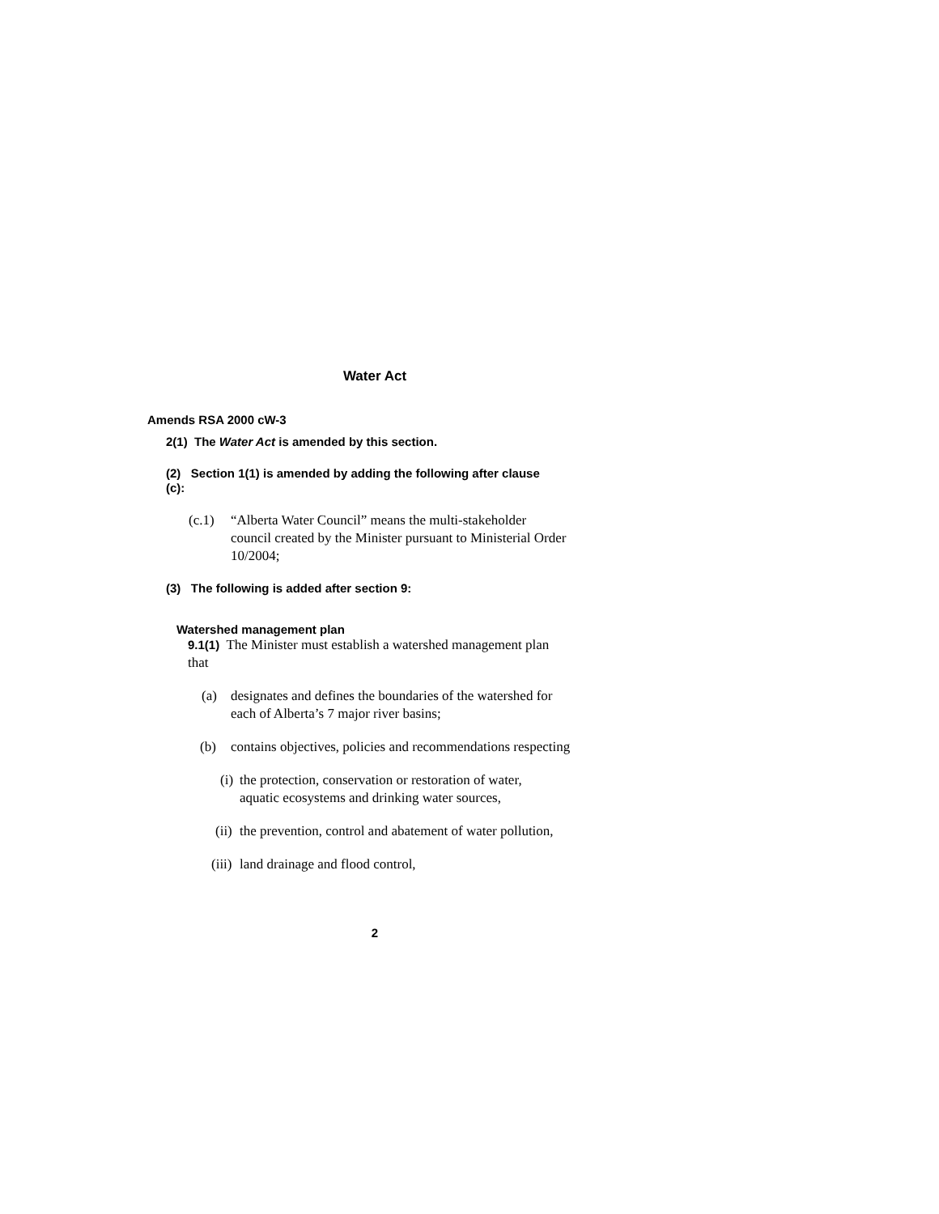Water Act
Amends RSA 2000 cW-3
2(1) The Water Act is amended by this section.
(2) Section 1(1) is amended by adding the following after clause (c):
(c.1) “Alberta Water Council” means the multi-stakeholder council created by the Minister pursuant to Ministerial Order 10/2004;
(3) The following is added after section 9:
Watershed management plan
9.1(1) The Minister must establish a watershed management plan that
(a) designates and defines the boundaries of the watershed for each of Alberta’s 7 major river basins;
(b) contains objectives, policies and recommendations respecting
(i) the protection, conservation or restoration of water, aquatic ecosystems and drinking water sources,
(ii) the prevention, control and abatement of water pollution,
(iii) land drainage and flood control,
2